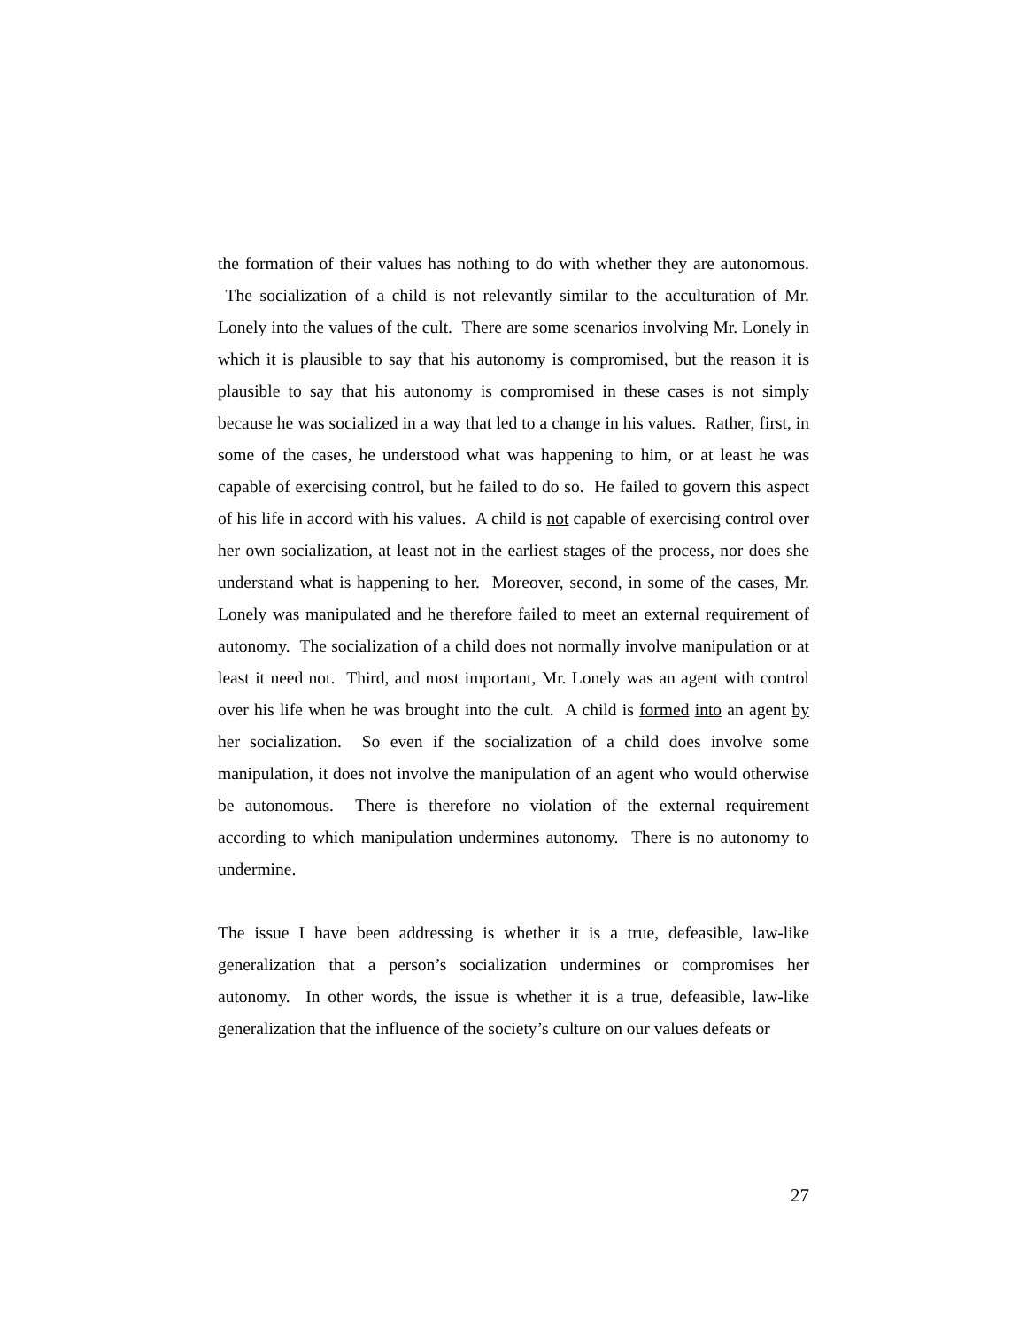the formation of their values has nothing to do with whether they are autonomous. The socialization of a child is not relevantly similar to the acculturation of Mr. Lonely into the values of the cult. There are some scenarios involving Mr. Lonely in which it is plausible to say that his autonomy is compromised, but the reason it is plausible to say that his autonomy is compromised in these cases is not simply because he was socialized in a way that led to a change in his values. Rather, first, in some of the cases, he understood what was happening to him, or at least he was capable of exercising control, but he failed to do so. He failed to govern this aspect of his life in accord with his values. A child is not capable of exercising control over her own socialization, at least not in the earliest stages of the process, nor does she understand what is happening to her. Moreover, second, in some of the cases, Mr. Lonely was manipulated and he therefore failed to meet an external requirement of autonomy. The socialization of a child does not normally involve manipulation or at least it need not. Third, and most important, Mr. Lonely was an agent with control over his life when he was brought into the cult. A child is formed into an agent by her socialization. So even if the socialization of a child does involve some manipulation, it does not involve the manipulation of an agent who would otherwise be autonomous. There is therefore no violation of the external requirement according to which manipulation undermines autonomy. There is no autonomy to undermine.
The issue I have been addressing is whether it is a true, defeasible, law-like generalization that a person’s socialization undermines or compromises her autonomy. In other words, the issue is whether it is a true, defeasible, law-like generalization that the influence of the society’s culture on our values defeats or
27